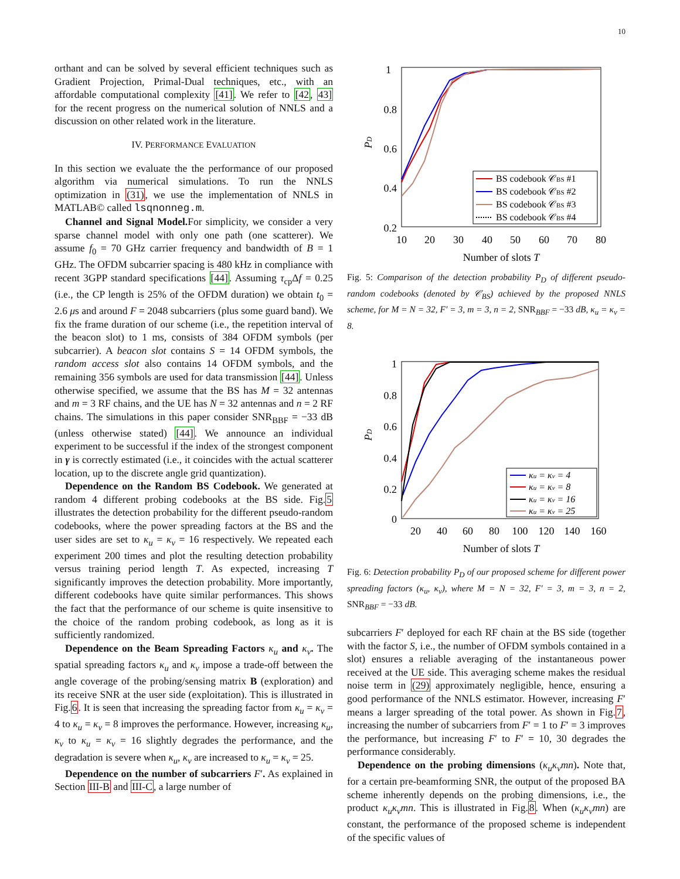10
orthant and can be solved by several efficient techniques such as Gradient Projection, Primal-Dual techniques, etc., with an affordable computational complexity [41]. We refer to [42, 43] for the recent progress on the numerical solution of NNLS and a discussion on other related work in the literature.
IV. PERFORMANCE EVALUATION
In this section we evaluate the the performance of our proposed algorithm via numerical simulations. To run the NNLS optimization in (31), we use the implementation of NNLS in MATLAB© called lsqnonneg.m.
Channel and Signal Model. For simplicity, we consider a very sparse channel model with only one path (one scatterer). We assume f<sub>0</sub> = 70 GHz carrier frequency and bandwidth of B = 1 GHz. The OFDM subcarrier spacing is 480 kHz in compliance with recent 3GPP standard specifications [44]. Assuming τ<sub>cp</sub>Δf = 0.25 (i.e., the CP length is 25% of the OFDM duration) we obtain t<sub>0</sub> = 2.6 μs and around F = 2048 subcarriers (plus some guard band). We fix the frame duration of our scheme (i.e., the repetition interval of the beacon slot) to 1 ms, consists of 384 OFDM symbols (per subcarrier). A beacon slot contains S = 14 OFDM symbols, the random access slot also contains 14 OFDM symbols, and the remaining 356 symbols are used for data transmission [44]. Unless otherwise specified, we assume that the BS has M = 32 antennas and m = 3 RF chains, and the UE has N = 32 antennas and n = 2 RF chains. The simulations in this paper consider SNR<sub>BBF</sub> = −33 dB (unless otherwise stated) [44]. We announce an individual experiment to be successful if the index of the strongest component in γ is correctly estimated (i.e., it coincides with the actual scatterer location, up to the discrete angle grid quantization).
Dependence on the Random BS Codebook. We generated at random 4 different probing codebooks at the BS side. Fig.5 illustrates the detection probability for the different pseudo-random codebooks, where the power spreading factors at the BS and the user sides are set to κ<sub>u</sub> = κ<sub>v</sub> = 16 respectively. We repeated each experiment 200 times and plot the resulting detection probability versus training period length T. As expected, increasing T significantly improves the detection probability. More importantly, different codebooks have quite similar performances. This shows the fact that the performance of our scheme is quite insensitive to the choice of the random probing codebook, as long as it is sufficiently randomized.
Dependence on the Beam Spreading Factors κ<sub>u</sub> and κ<sub>v</sub>. The spatial spreading factors κ<sub>u</sub> and κ<sub>v</sub> impose a trade-off between the angle coverage of the probing/sensing matrix B (exploration) and its receive SNR at the user side (exploitation). This is illustrated in Fig.6. It is seen that increasing the spreading factor from κ<sub>u</sub> = κ<sub>v</sub> = 4 to κ<sub>u</sub> = κ<sub>v</sub> = 8 improves the performance. However, increasing κ<sub>u</sub>, κ<sub>v</sub> to κ<sub>u</sub> = κ<sub>v</sub> = 16 slightly degrades the performance, and the degradation is severe when κ<sub>u</sub>, κ<sub>v</sub> are increased to κ<sub>u</sub> = κ<sub>v</sub> = 25.
Dependence on the number of subcarriers F′. As explained in Section III-B and III-C, a large number of
1
0.8
0.6
0.4
0.2
10
20
30
40
50
60
70
80
Number of slots T
PD
BS codebook 𝒞BS #1
BS codebook 𝒞BS #2
BS codebook 𝒞BS #3
BS codebook 𝒞BS #4
Fig. 5: Comparison of the detection probability P<sub>D</sub> of different pseudo-random codebooks (denoted by 𝒞<sub>BS</sub>) achieved by the proposed NNLS scheme, for M = N = 32, F′ = 3, m = 3, n = 2, SNR<sub>BBF</sub> = −33 dB, κ<sub>u</sub> = κ<sub>v</sub> = 8.
1
0.8
0.6
0.4
0.2
0
20
40
60
80
100
120
140
160
Number of slots T
PD
κu = κv = 4
κu = κv = 8
κu = κv = 16
κu = κv = 25
Fig. 6: Detection probability P<sub>D</sub> of our proposed scheme for different power spreading factors (κ<sub>u</sub>, κ<sub>v</sub>), where M = N = 32, F′ = 3, m = 3, n = 2, SNR<sub>BBF</sub> = −33 dB.
subcarriers F′ deployed for each RF chain at the BS side (together with the factor S, i.e., the number of OFDM symbols contained in a slot) ensures a reliable averaging of the instantaneous power received at the UE side. This averaging scheme makes the residual noise term in (29) approximately negligible, hence, ensuring a good performance of the NNLS estimator. However, increasing F′ means a larger spreading of the total power. As shown in Fig.7, increasing the number of subcarriers from F′ = 1 to F′ = 3 improves the performance, but increasing F′ to F′ = 10, 30 degrades the performance considerably.
Dependence on the probing dimensions (κ<sub>u</sub>κ<sub>v</sub>mn). Note that, for a certain pre-beamforming SNR, the output of the proposed BA scheme inherently depends on the probing dimensions, i.e., the product κ<sub>u</sub>κ<sub>v</sub>mn. This is illustrated in Fig.8. When (κ<sub>u</sub>κ<sub>v</sub>mn) are constant, the performance of the proposed scheme is independent of the specific values of